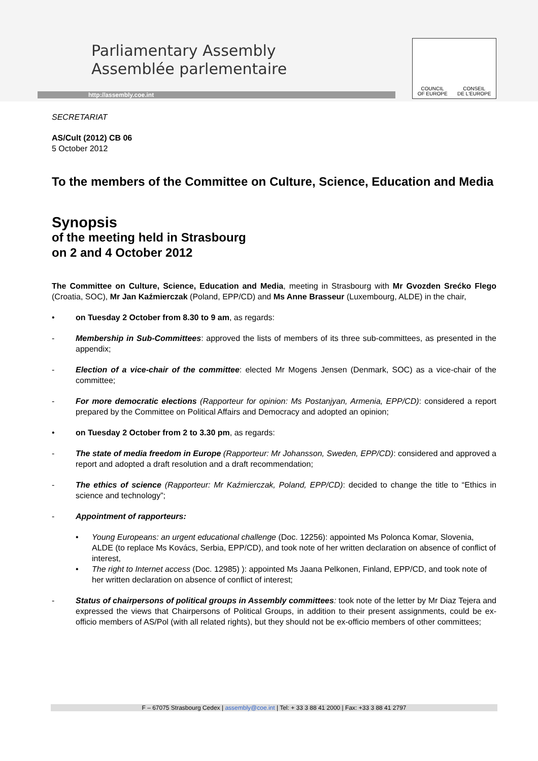Parliamentary Assembly
Assemblée parlementaire
http://assembly.coe.int
COUNCIL
OF EUROPE CONSEIL
DE L'EUROPE
SECRETARIAT
AS/Cult (2012) CB 06
5 October 2012
To the members of the Committee on Culture, Science, Education and Media
Synopsis
of the meeting held in Strasbourg
on 2 and 4 October 2012
The Committee on Culture, Science, Education and Media, meeting in Strasbourg with Mr Gvozden Srećko Flego (Croatia, SOC), Mr Jan Kaźmierczak (Poland, EPP/CD) and Ms Anne Brasseur (Luxembourg, ALDE) in the chair,
• on Tuesday 2 October from 8.30 to 9 am, as regards:
- Membership in Sub-Committees: approved the lists of members of its three sub-committees, as presented in the appendix;
- Election of a vice-chair of the committee: elected Mr Mogens Jensen (Denmark, SOC) as a vice-chair of the committee;
- For more democratic elections (Rapporteur for opinion: Ms Postanjyan, Armenia, EPP/CD): considered a report prepared by the Committee on Political Affairs and Democracy and adopted an opinion;
• on Tuesday 2 October from 2 to 3.30 pm, as regards:
- The state of media freedom in Europe (Rapporteur: Mr Johansson, Sweden, EPP/CD): considered and approved a report and adopted a draft resolution and a draft recommendation;
- The ethics of science (Rapporteur: Mr Kaźmierczak, Poland, EPP/CD): decided to change the title to “Ethics in science and technology”;
- Appointment of rapporteurs:
• Young Europeans: an urgent educational challenge (Doc. 12256): appointed Ms Polonca Komar, Slovenia, ALDE (to replace Ms Kovács, Serbia, EPP/CD), and took note of her written declaration on absence of conflict of interest,
• The right to Internet access (Doc. 12985) ): appointed Ms Jaana Pelkonen, Finland, EPP/CD, and took note of her written declaration on absence of conflict of interest;
- Status of chairpersons of political groups in Assembly committees: took note of the letter by Mr Diaz Tejera and expressed the views that Chairpersons of Political Groups, in addition to their present assignments, could be ex-officio members of AS/Pol (with all related rights), but they should not be ex-officio members of other committees;
F – 67075 Strasbourg Cedex | assembly@coe.int | Tel: + 33 3 88 41 2000 | Fax: +33 3 88 41 2797